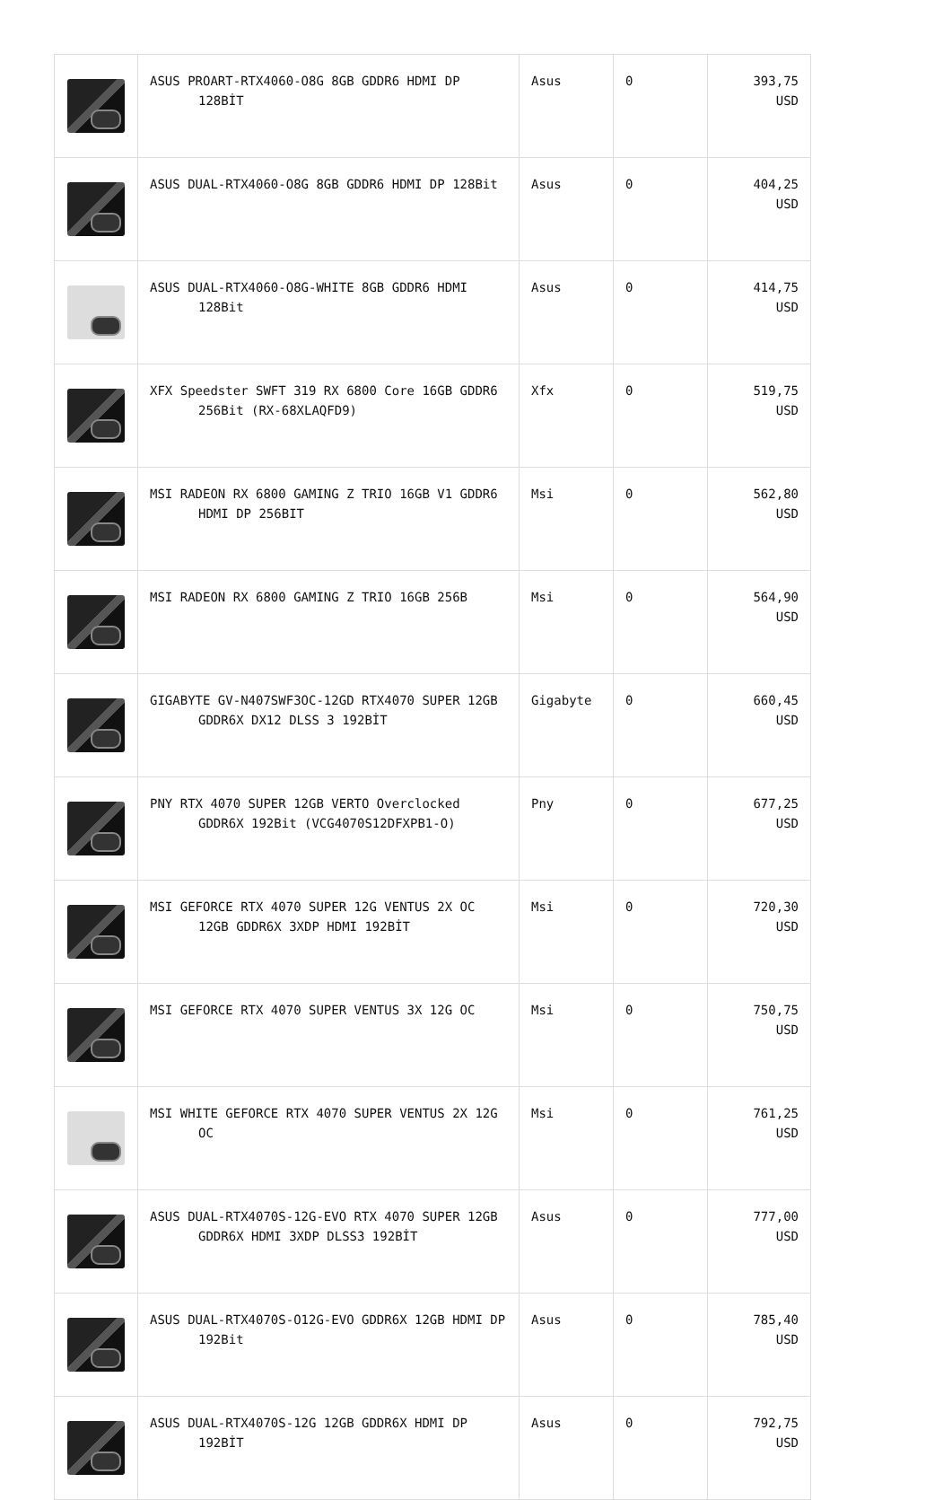| | ASUS PROART-RTX4060-O8G 8GB GDDR6 HDMI DP 128BİT | Asus | 0 | 393,75 USD |
| | ASUS DUAL-RTX4060-O8G 8GB GDDR6 HDMI DP 128Bit | Asus | 0 | 404,25 USD |
| | ASUS DUAL-RTX4060-O8G-WHITE 8GB GDDR6 HDMI 128Bit | Asus | 0 | 414,75 USD |
| | XFX Speedster SWFT 319 RX 6800 Core 16GB GDDR6 256Bit (RX-68XLAQFD9) | Xfx | 0 | 519,75 USD |
| | MSI RADEON RX 6800 GAMING Z TRIO 16GB V1 GDDR6 HDMI DP 256BIT | Msi | 0 | 562,80 USD |
| | MSI RADEON RX 6800 GAMING Z TRIO 16GB 256B | Msi | 0 | 564,90 USD |
| | GIGABYTE GV-N407SWF3OC-12GD RTX4070 SUPER 12GB GDDR6X DX12 DLSS 3 192BİT | Gigabyte | 0 | 660,45 USD |
| | PNY RTX 4070 SUPER 12GB VERTO Overclocked GDDR6X 192Bit (VCG4070S12DFXPB1-O) | Pny | 0 | 677,25 USD |
| | MSI GEFORCE RTX 4070 SUPER 12G VENTUS 2X OC 12GB GDDR6X 3XDP HDMI 192BİT | Msi | 0 | 720,30 USD |
| | MSI GEFORCE RTX 4070 SUPER VENTUS 3X 12G OC | Msi | 0 | 750,75 USD |
| | MSI WHITE GEFORCE RTX 4070 SUPER VENTUS 2X 12G OC | Msi | 0 | 761,25 USD |
| | ASUS DUAL-RTX4070S-12G-EVO RTX 4070 SUPER 12GB GDDR6X HDMI 3XDP DLSS3 192BİT | Asus | 0 | 777,00 USD |
| | ASUS DUAL-RTX4070S-O12G-EVO GDDR6X 12GB HDMI DP 192Bit | Asus | 0 | 785,40 USD |
| | ASUS DUAL-RTX4070S-12G 12GB GDDR6X HDMI DP 192BİT | Asus | 0 | 792,75 USD |